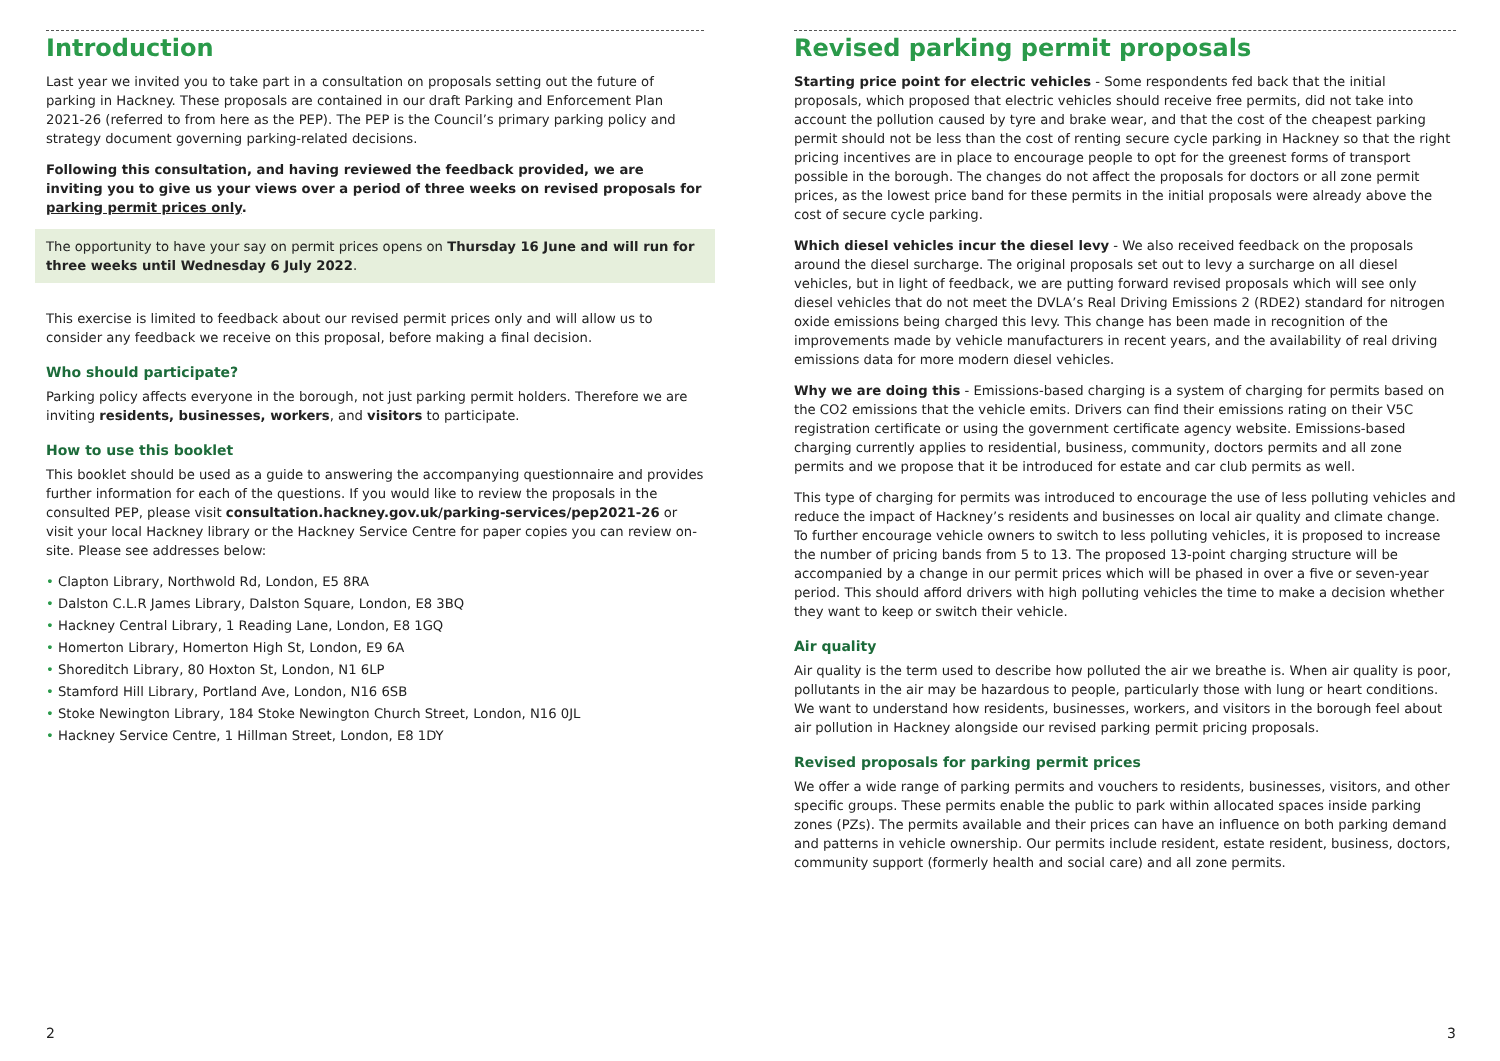Introduction
Last year we invited you to take part in a consultation on proposals setting out the future of parking in Hackney. These proposals are contained in our draft Parking and Enforcement Plan 2021-26 (referred to from here as the PEP). The PEP is the Council’s primary parking policy and strategy document governing parking-related decisions.
Following this consultation, and having reviewed the feedback provided, we are inviting you to give us your views over a period of three weeks on revised proposals for parking permit prices only.
The opportunity to have your say on permit prices opens on Thursday 16 June and will run for three weeks until Wednesday 6 July 2022.
This exercise is limited to feedback about our revised permit prices only and will allow us to consider any feedback we receive on this proposal, before making a final decision.
Who should participate?
Parking policy affects everyone in the borough, not just parking permit holders. Therefore we are inviting residents, businesses, workers, and visitors to participate.
How to use this booklet
This booklet should be used as a guide to answering the accompanying questionnaire and provides further information for each of the questions. If you would like to review the proposals in the consulted PEP, please visit consultation.hackney.gov.uk/parking-services/pep2021-26 or visit your local Hackney library or the Hackney Service Centre for paper copies you can review on-site. Please see addresses below:
• Clapton Library, Northwold Rd, London, E5 8RA
• Dalston C.L.R James Library, Dalston Square, London, E8 3BQ
• Hackney Central Library, 1 Reading Lane, London, E8 1GQ
• Homerton Library, Homerton High St, London, E9 6A
• Shoreditch Library, 80 Hoxton St, London, N1 6LP
• Stamford Hill Library, Portland Ave, London, N16 6SB
• Stoke Newington Library, 184 Stoke Newington Church Street, London, N16 0JL
• Hackney Service Centre, 1 Hillman Street, London, E8 1DY
2
Revised parking permit proposals
Starting price point for electric vehicles - Some respondents fed back that the initial proposals, which proposed that electric vehicles should receive free permits, did not take into account the pollution caused by tyre and brake wear, and that the cost of the cheapest parking permit should not be less than the cost of renting secure cycle parking in Hackney so that the right pricing incentives are in place to encourage people to opt for the greenest forms of transport possible in the borough. The changes do not affect the proposals for doctors or all zone permit prices, as the lowest price band for these permits in the initial proposals were already above the cost of secure cycle parking.
Which diesel vehicles incur the diesel levy - We also received feedback on the proposals around the diesel surcharge. The original proposals set out to levy a surcharge on all diesel vehicles, but in light of feedback, we are putting forward revised proposals which will see only diesel vehicles that do not meet the DVLA’s Real Driving Emissions 2 (RDE2) standard for nitrogen oxide emissions being charged this levy. This change has been made in recognition of the improvements made by vehicle manufacturers in recent years, and the availability of real driving emissions data for more modern diesel vehicles.
Why we are doing this - Emissions-based charging is a system of charging for permits based on the CO2 emissions that the vehicle emits. Drivers can find their emissions rating on their V5C registration certificate or using the government certificate agency website. Emissions-based charging currently applies to residential, business, community, doctors permits and all zone permits and we propose that it be introduced for estate and car club permits as well.
This type of charging for permits was introduced to encourage the use of less polluting vehicles and reduce the impact of Hackney’s residents and businesses on local air quality and climate change. To further encourage vehicle owners to switch to less polluting vehicles, it is proposed to increase the number of pricing bands from 5 to 13. The proposed 13-point charging structure will be accompanied by a change in our permit prices which will be phased in over a five or seven-year period. This should afford drivers with high polluting vehicles the time to make a decision whether they want to keep or switch their vehicle.
Air quality
Air quality is the term used to describe how polluted the air we breathe is. When air quality is poor, pollutants in the air may be hazardous to people, particularly those with lung or heart conditions. We want to understand how residents, businesses, workers, and visitors in the borough feel about air pollution in Hackney alongside our revised parking permit pricing proposals.
Revised proposals for parking permit prices
We offer a wide range of parking permits and vouchers to residents, businesses, visitors, and other specific groups. These permits enable the public to park within allocated spaces inside parking zones (PZs). The permits available and their prices can have an influence on both parking demand and patterns in vehicle ownership. Our permits include resident, estate resident, business, doctors, community support (formerly health and social care) and all zone permits.
3